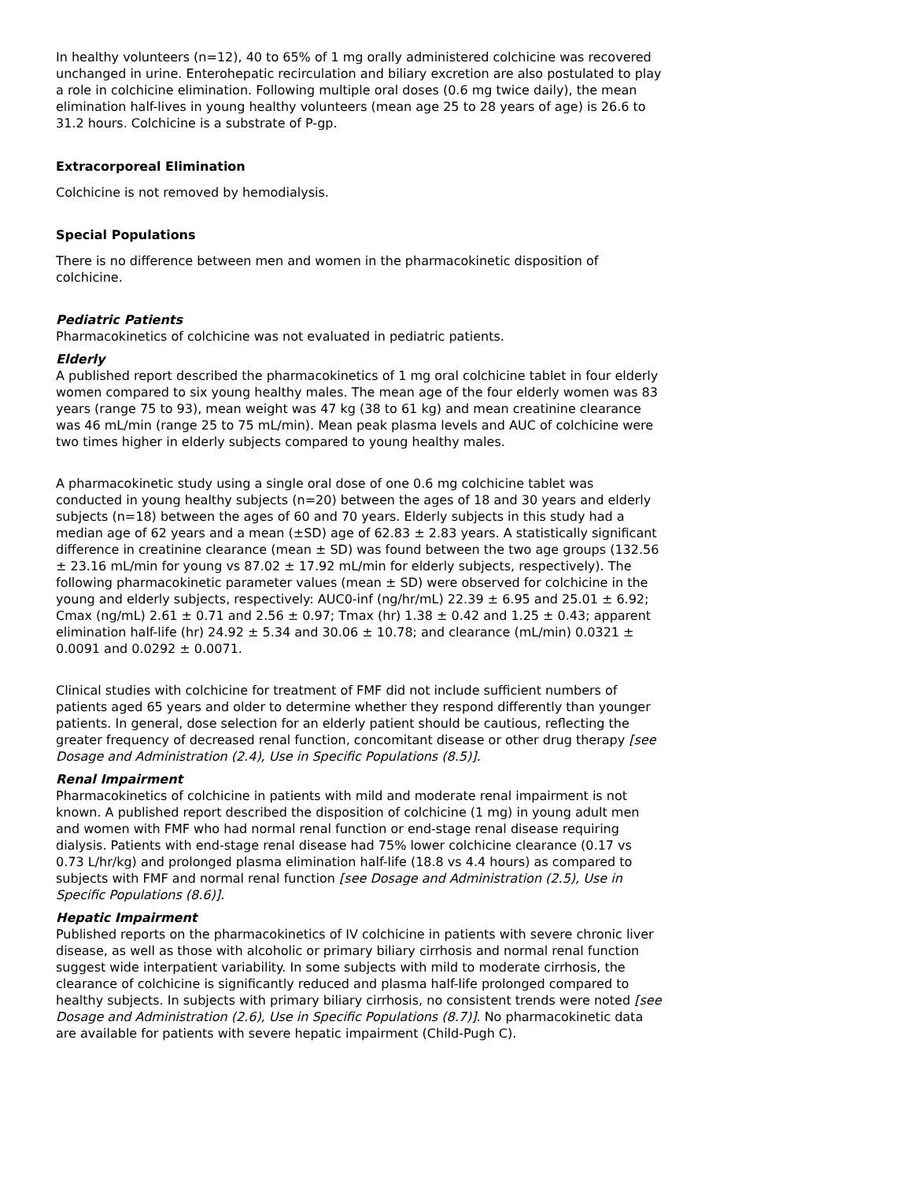In healthy volunteers (n=12), 40 to 65% of 1 mg orally administered colchicine was recovered unchanged in urine. Enterohepatic recirculation and biliary excretion are also postulated to play a role in colchicine elimination. Following multiple oral doses (0.6 mg twice daily), the mean elimination half-lives in young healthy volunteers (mean age 25 to 28 years of age) is 26.6 to 31.2 hours. Colchicine is a substrate of P-gp.
Extracorporeal Elimination
Colchicine is not removed by hemodialysis.
Special Populations
There is no difference between men and women in the pharmacokinetic disposition of colchicine.
Pediatric Patients
Pharmacokinetics of colchicine was not evaluated in pediatric patients.
Elderly
A published report described the pharmacokinetics of 1 mg oral colchicine tablet in four elderly women compared to six young healthy males. The mean age of the four elderly women was 83 years (range 75 to 93), mean weight was 47 kg (38 to 61 kg) and mean creatinine clearance was 46 mL/min (range 25 to 75 mL/min). Mean peak plasma levels and AUC of colchicine were two times higher in elderly subjects compared to young healthy males.
A pharmacokinetic study using a single oral dose of one 0.6 mg colchicine tablet was conducted in young healthy subjects (n=20) between the ages of 18 and 30 years and elderly subjects (n=18) between the ages of 60 and 70 years. Elderly subjects in this study had a median age of 62 years and a mean (±SD) age of 62.83 ± 2.83 years. A statistically significant difference in creatinine clearance (mean ± SD) was found between the two age groups (132.56 ± 23.16 mL/min for young vs 87.02 ± 17.92 mL/min for elderly subjects, respectively). The following pharmacokinetic parameter values (mean ± SD) were observed for colchicine in the young and elderly subjects, respectively: AUC0-inf (ng/hr/mL) 22.39 ± 6.95 and 25.01 ± 6.92; Cmax (ng/mL) 2.61 ± 0.71 and 2.56 ± 0.97; Tmax (hr) 1.38 ± 0.42 and 1.25 ± 0.43; apparent elimination half-life (hr) 24.92 ± 5.34 and 30.06 ± 10.78; and clearance (mL/min) 0.0321 ± 0.0091 and 0.0292 ± 0.0071.
Clinical studies with colchicine for treatment of FMF did not include sufficient numbers of patients aged 65 years and older to determine whether they respond differently than younger patients. In general, dose selection for an elderly patient should be cautious, reflecting the greater frequency of decreased renal function, concomitant disease or other drug therapy [see Dosage and Administration (2.4), Use in Specific Populations (8.5)].
Renal Impairment
Pharmacokinetics of colchicine in patients with mild and moderate renal impairment is not known. A published report described the disposition of colchicine (1 mg) in young adult men and women with FMF who had normal renal function or end-stage renal disease requiring dialysis. Patients with end-stage renal disease had 75% lower colchicine clearance (0.17 vs 0.73 L/hr/kg) and prolonged plasma elimination half-life (18.8 vs 4.4 hours) as compared to subjects with FMF and normal renal function [see Dosage and Administration (2.5), Use in Specific Populations (8.6)].
Hepatic Impairment
Published reports on the pharmacokinetics of IV colchicine in patients with severe chronic liver disease, as well as those with alcoholic or primary biliary cirrhosis and normal renal function suggest wide interpatient variability. In some subjects with mild to moderate cirrhosis, the clearance of colchicine is significantly reduced and plasma half-life prolonged compared to healthy subjects. In subjects with primary biliary cirrhosis, no consistent trends were noted [see Dosage and Administration (2.6), Use in Specific Populations (8.7)]. No pharmacokinetic data are available for patients with severe hepatic impairment (Child-Pugh C).